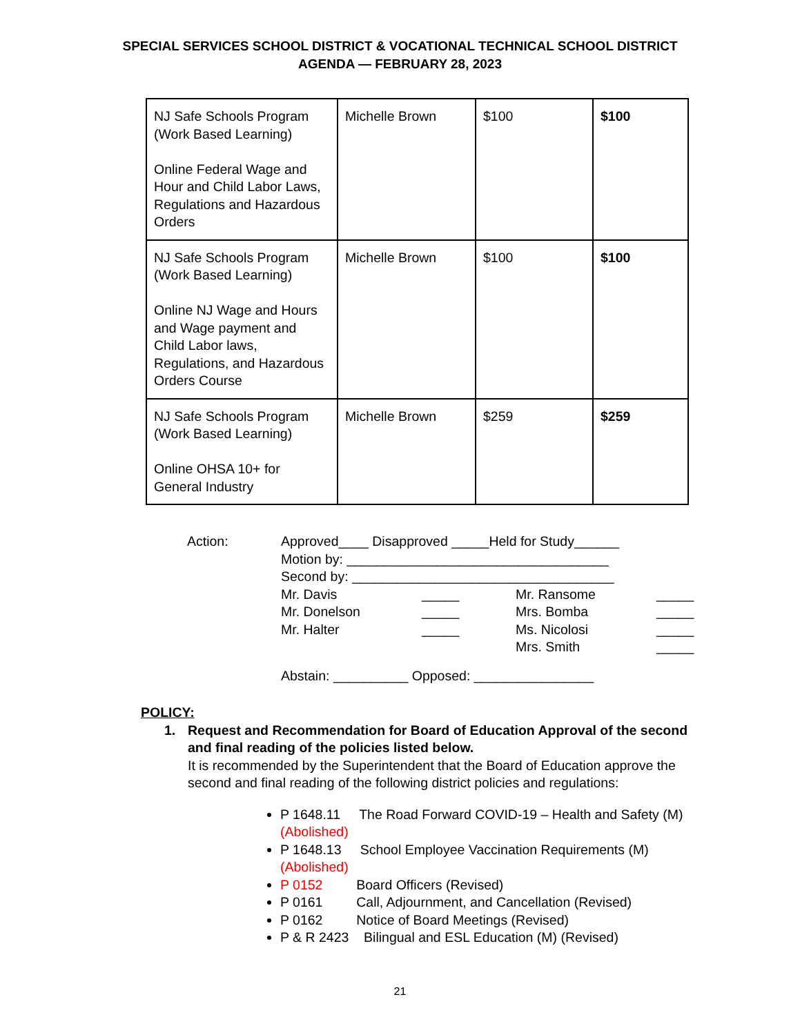SPECIAL SERVICES SCHOOL DISTRICT & VOCATIONAL TECHNICAL SCHOOL DISTRICT
AGENDA — FEBRUARY 28, 2023
| NJ Safe Schools Program (Work Based Learning) Online Federal Wage and Hour and Child Labor Laws, Regulations and Hazardous Orders | Michelle Brown | $100 | $100 |
| NJ Safe Schools Program (Work Based Learning) Online NJ Wage and Hours and Wage payment and Child Labor laws, Regulations, and Hazardous Orders Course | Michelle Brown | $100 | $100 |
| NJ Safe Schools Program (Work Based Learning) Online OHSA 10+ for General Industry | Michelle Brown | $259 | $259 |
Action: Approved____ Disapproved _____Held for Study______
Motion by: ___________________________________
Second by: ___________________________________
Mr. Davis
Mr. Donelson
Mr. Halter
_____
_____
_____
Mr. Ransome
Mrs. Bomba
Ms. Nicolosi
Mrs. Smith
_____
_____
_____
_____
Abstain: __________ Opposed: ________________
POLICY:
1. Request and Recommendation for Board of Education Approval of the second and final reading of the policies listed below.
It is recommended by the Superintendent that the Board of Education approve the second and final reading of the following district policies and regulations:
P 1648.11 The Road Forward COVID-19 – Health and Safety (M) (Abolished)
P 1648.13 School Employee Vaccination Requirements (M) (Abolished)
P 0152 Board Officers (Revised)
P 0161 Call, Adjournment, and Cancellation (Revised)
P 0162 Notice of Board Meetings (Revised)
P & R 2423 Bilingual and ESL Education (M) (Revised)
21